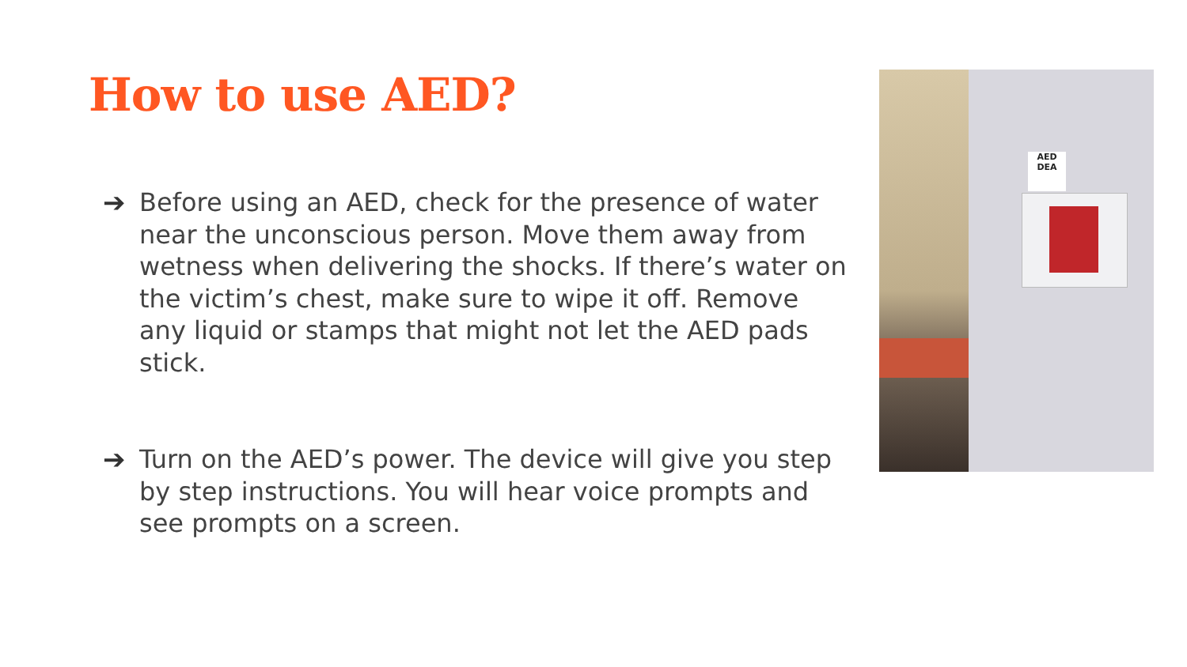How to use AED?
➔ Before using an AED, check for the presence of water near the unconscious person. Move them away from wetness when delivering the shocks. If there’s water on the victim’s chest, make sure to wipe it off. Remove any liquid or stamps that might not let the AED pads stick.
➔ Turn on the AED’s power. The device will give you step by step instructions. You will hear voice prompts and see prompts on a screen.
AED
DEA